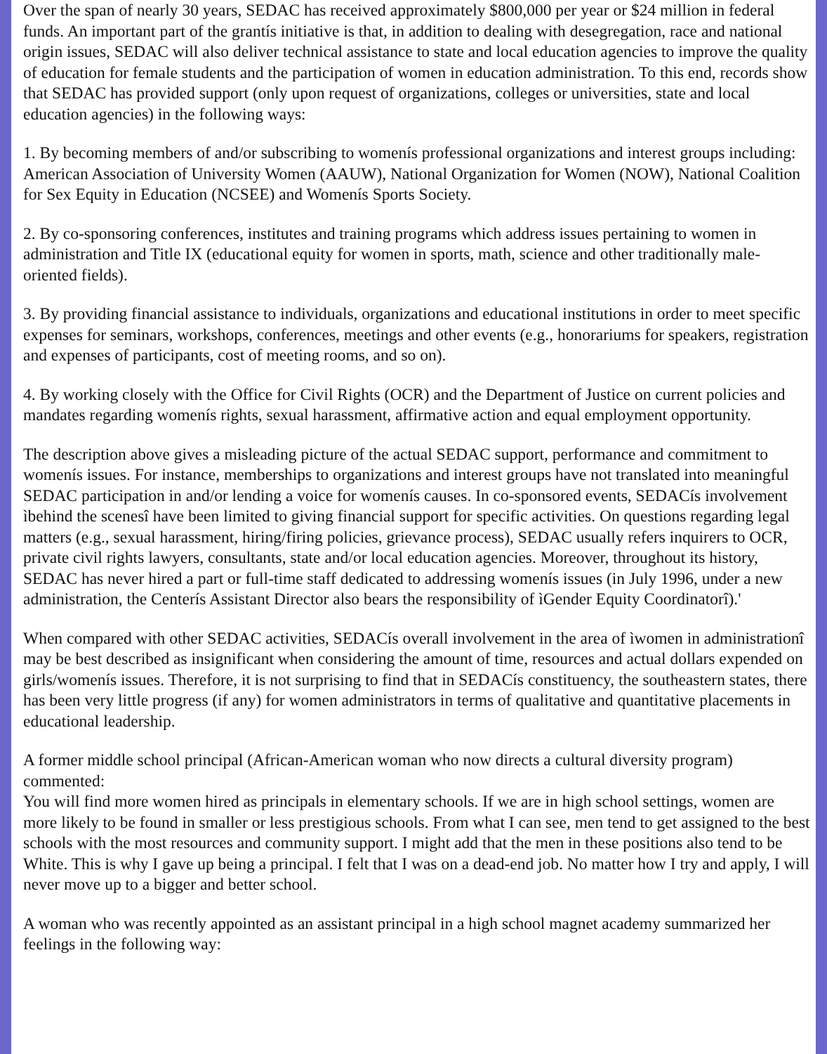Over the span of nearly 30 years, SEDAC has received approximately $800,000 per year or $24 million in federal funds. An important part of the grantís initiative is that, in addition to dealing with desegregation, race and national origin issues, SEDAC will also deliver technical assistance to state and local education agencies to improve the quality of education for female students and the participation of women in education administration. To this end, records show that SEDAC has provided support (only upon request of organizations, colleges or universities, state and local education agencies) in the following ways:
1. By becoming members of and/or subscribing to womenís professional organizations and interest groups including: American Association of University Women (AAUW), National Organization for Women (NOW), National Coalition for Sex Equity in Education (NCSEE) and Womenís Sports Society.
2. By co-sponsoring conferences, institutes and training programs which address issues pertaining to women in administration and Title IX (educational equity for women in sports, math, science and other traditionally male-oriented fields).
3. By providing financial assistance to individuals, organizations and educational institutions in order to meet specific expenses for seminars, workshops, conferences, meetings and other events (e.g., honorariums for speakers, registration and expenses of participants, cost of meeting rooms, and so on).
4. By working closely with the Office for Civil Rights (OCR) and the Department of Justice on current policies and mandates regarding womenís rights, sexual harassment, affirmative action and equal employment opportunity.
The description above gives a misleading picture of the actual SEDAC support, performance and commitment to womenís issues. For instance, memberships to organizations and interest groups have not translated into meaningful SEDAC participation in and/or lending a voice for womenís causes. In co-sponsored events, SEDACís involvement ìbehind the scenesî have been limited to giving financial support for specific activities. On questions regarding legal matters (e.g., sexual harassment, hiring/firing policies, grievance process), SEDAC usually refers inquirers to OCR, private civil rights lawyers, consultants, state and/or local education agencies. Moreover, throughout its history, SEDAC has never hired a part or full-time staff dedicated to addressing womenís issues (in July 1996, under a new administration, the Centerís Assistant Director also bears the responsibility of ìGender Equity Coordinatorî).'
When compared with other SEDAC activities, SEDACís overall involvement in the area of ìwomen in administrationî may be best described as insignificant when considering the amount of time, resources and actual dollars expended on girls/womenís issues. Therefore, it is not surprising to find that in SEDACís constituency, the southeastern states, there has been very little progress (if any) for women administrators in terms of qualitative and quantitative placements in educational leadership.
A former middle school principal (African-American woman who now directs a cultural diversity program) commented:
You will find more women hired as principals in elementary schools. If we are in high school settings, women are more likely to be found in smaller or less prestigious schools. From what I can see, men tend to get assigned to the best schools with the most resources and community support. I might add that the men in these positions also tend to be White. This is why I gave up being a principal. I felt that I was on a dead-end job. No matter how I try and apply, I will never move up to a bigger and better school.
A woman who was recently appointed as an assistant principal in a high school magnet academy summarized her feelings in the following way: